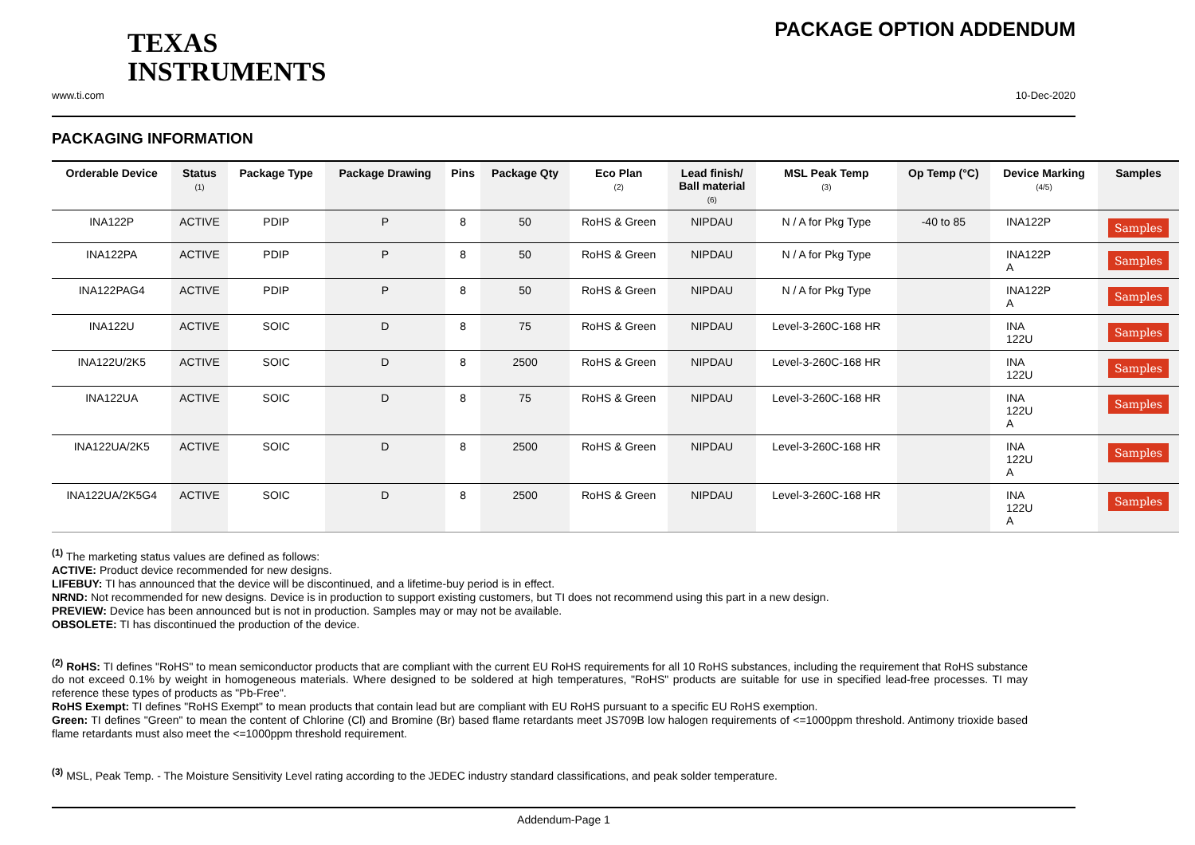TEXAS
INSTRUMENTS
PACKAGE OPTION ADDENDUM
www.ti.com 10-Dec-2020
PACKAGING INFORMATION
| Orderable Device | Status (1) | Package Type | Package Drawing | Pins | Package Qty | Eco Plan (2) | Lead finish/ Ball material (6) | MSL Peak Temp (3) | Op Temp (°C) | Device Marking (4/5) | Samples |
| --- | --- | --- | --- | --- | --- | --- | --- | --- | --- | --- | --- |
| INA122P | ACTIVE | PDIP | P | 8 | 50 | RoHS & Green | NIPDAU | N / A for Pkg Type | -40 to 85 | INA122P | Samples |
| INA122PA | ACTIVE | PDIP | P | 8 | 50 | RoHS & Green | NIPDAU | N / A for Pkg Type | | INA122P A | Samples |
| INA122PAG4 | ACTIVE | PDIP | P | 8 | 50 | RoHS & Green | NIPDAU | N / A for Pkg Type | | INA122P A | Samples |
| INA122U | ACTIVE | SOIC | D | 8 | 75 | RoHS & Green | NIPDAU | Level-3-260C-168 HR | | INA 122U | Samples |
| INA122U/2K5 | ACTIVE | SOIC | D | 8 | 2500 | RoHS & Green | NIPDAU | Level-3-260C-168 HR | | INA 122U | Samples |
| INA122UA | ACTIVE | SOIC | D | 8 | 75 | RoHS & Green | NIPDAU | Level-3-260C-168 HR | | INA 122U A | Samples |
| INA122UA/2K5 | ACTIVE | SOIC | D | 8 | 2500 | RoHS & Green | NIPDAU | Level-3-260C-168 HR | | INA 122U A | Samples |
| INA122UA/2K5G4 | ACTIVE | SOIC | D | 8 | 2500 | RoHS & Green | NIPDAU | Level-3-260C-168 HR | | INA 122U A | Samples |
<sup>(1)</sup> The marketing status values are defined as follows:
ACTIVE: Product device recommended for new designs.
LIFEBUY: TI has announced that the device will be discontinued, and a lifetime-buy period is in effect.
NRND: Not recommended for new designs. Device is in production to support existing customers, but TI does not recommend using this part in a new design.
PREVIEW: Device has been announced but is not in production. Samples may or may not be available.
OBSOLETE: TI has discontinued the production of the device.
<sup>(2)</sup> RoHS: TI defines "RoHS" to mean semiconductor products that are compliant with the current EU RoHS requirements for all 10 RoHS substances, including the requirement that RoHS substance do not exceed 0.1% by weight in homogeneous materials. Where designed to be soldered at high temperatures, "RoHS" products are suitable for use in specified lead-free processes. TI may reference these types of products as "Pb-Free".
RoHS Exempt: TI defines "RoHS Exempt" to mean products that contain lead but are compliant with EU RoHS pursuant to a specific EU RoHS exemption.
Green: TI defines "Green" to mean the content of Chlorine (Cl) and Bromine (Br) based flame retardants meet JS709B low halogen requirements of <=1000ppm threshold. Antimony trioxide based flame retardants must also meet the <=1000ppm threshold requirement.
<sup>(3)</sup> MSL, Peak Temp. - The Moisture Sensitivity Level rating according to the JEDEC industry standard classifications, and peak solder temperature.
Addendum-Page 1